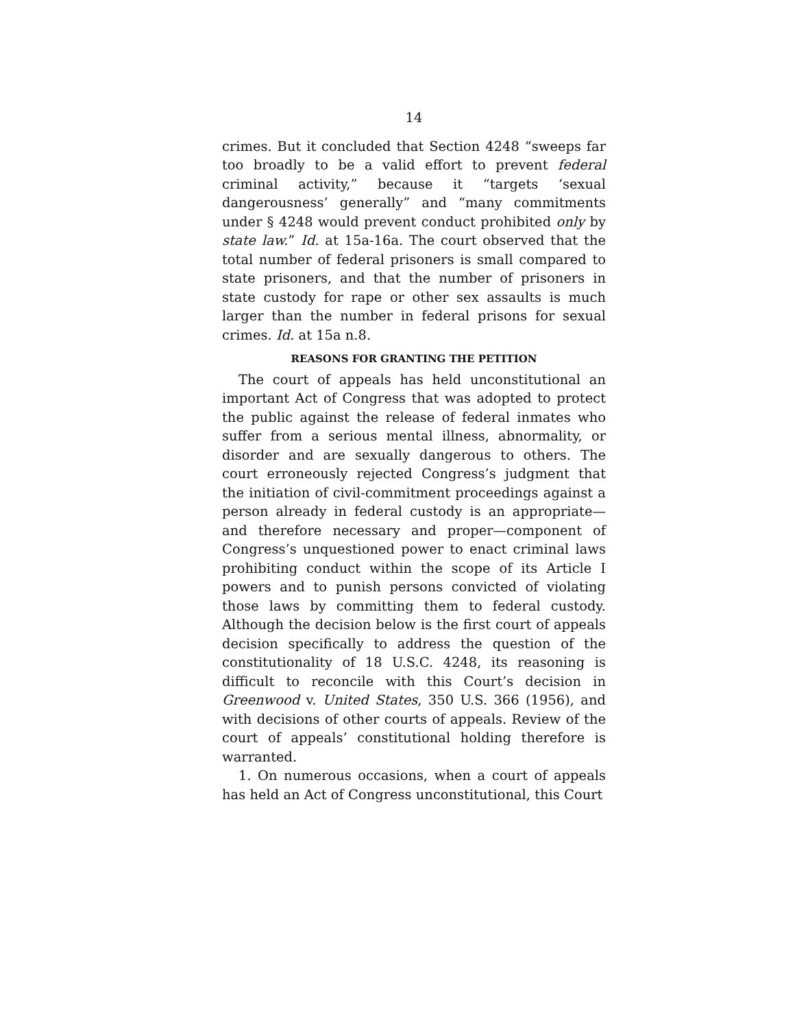14
crimes. But it concluded that Section 4248 “sweeps far too broadly to be a valid effort to prevent federal criminal activity,” because it “targets ‘sexual dangerousness’ generally” and “many commitments under § 4248 would prevent conduct prohibited only by state law.” Id. at 15a-16a. The court observed that the total number of federal prisoners is small compared to state prisoners, and that the number of prisoners in state custody for rape or other sex assaults is much larger than the number in federal prisons for sexual crimes. Id. at 15a n.8.
REASONS FOR GRANTING THE PETITION
The court of appeals has held unconstitutional an important Act of Congress that was adopted to protect the public against the release of federal inmates who suffer from a serious mental illness, abnormality, or disorder and are sexually dangerous to others. The court erroneously rejected Congress’s judgment that the initiation of civil-commitment proceedings against a person already in federal custody is an appropriate—and therefore necessary and proper—component of Congress’s unquestioned power to enact criminal laws prohibiting conduct within the scope of its Article I powers and to punish persons convicted of violating those laws by committing them to federal custody. Although the decision below is the first court of appeals decision specifically to address the question of the constitutionality of 18 U.S.C. 4248, its reasoning is difficult to reconcile with this Court’s decision in Greenwood v. United States, 350 U.S. 366 (1956), and with decisions of other courts of appeals. Review of the court of appeals’ constitutional holding therefore is warranted.
1. On numerous occasions, when a court of appeals has held an Act of Congress unconstitutional, this Court